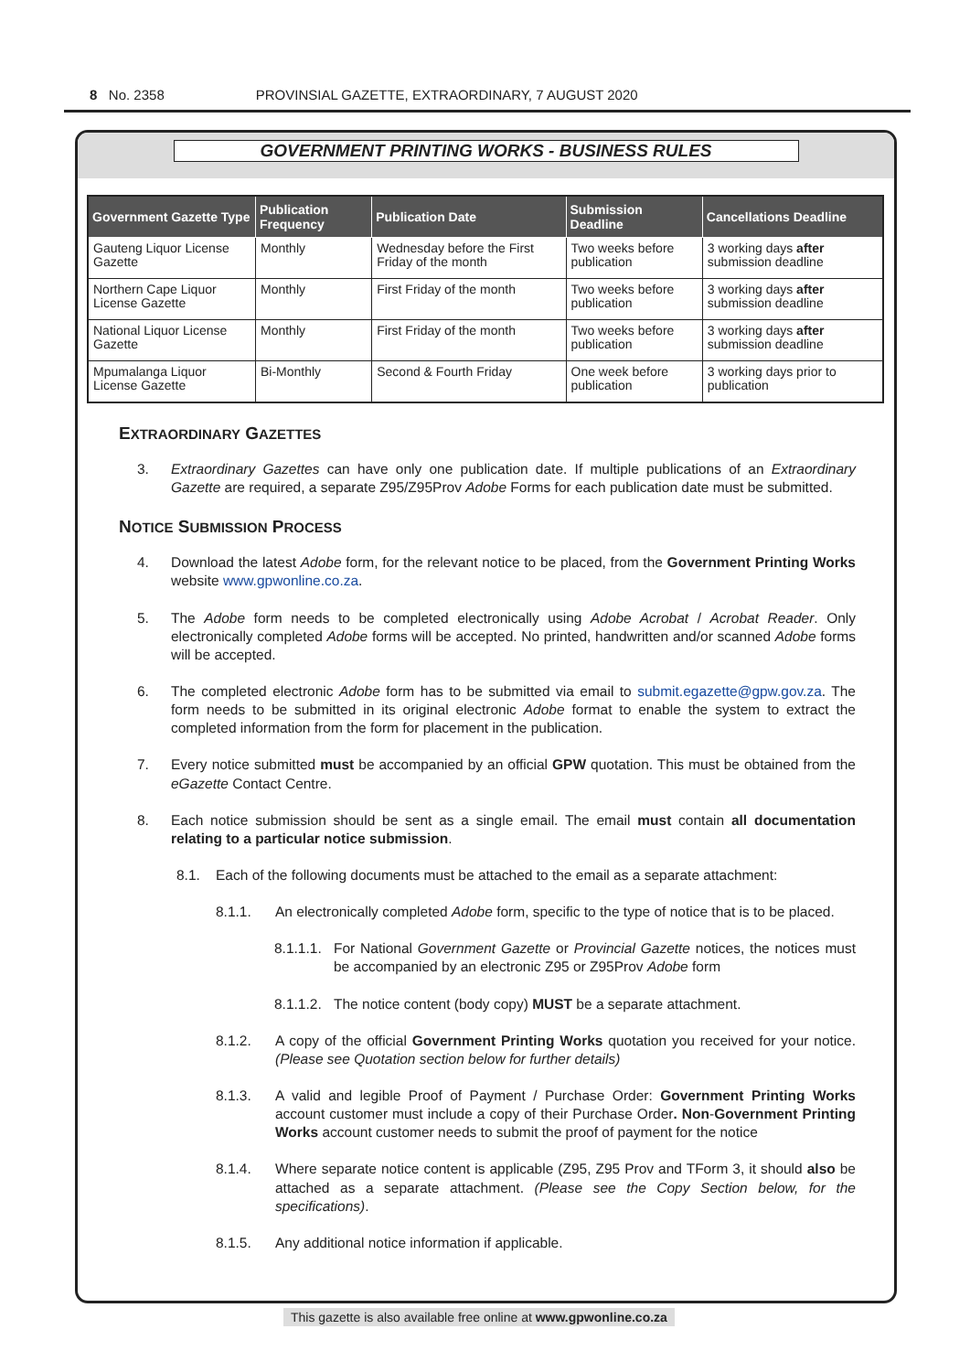8 No. 2358 PROVINSIAL GAZETTE, EXTRAORDINARY, 7 AUGUST 2020
GOVERNMENT PRINTING WORKS - BUSINESS RULES
| Government Gazette Type | Publication Frequency | Publication Date | Submission Deadline | Cancellations Deadline |
| --- | --- | --- | --- | --- |
| Gauteng Liquor License Gazette | Monthly | Wednesday before the First Friday of the month | Two weeks before publication | 3 working days after submission deadline |
| Northern Cape Liquor License Gazette | Monthly | First Friday of the month | Two weeks before publication | 3 working days after submission deadline |
| National Liquor License Gazette | Monthly | First Friday of the month | Two weeks before publication | 3 working days after submission deadline |
| Mpumalanga Liquor License Gazette | Bi-Monthly | Second & Fourth Friday | One week before publication | 3 working days prior to publication |
EXTRAORDINARY GAZETTES
3. Extraordinary Gazettes can have only one publication date. If multiple publications of an Extraordinary Gazette are required, a separate Z95/Z95Prov Adobe Forms for each publication date must be submitted.
NOTICE SUBMISSION PROCESS
4. Download the latest Adobe form, for the relevant notice to be placed, from the Government Printing Works website www.gpwonline.co.za.
5. The Adobe form needs to be completed electronically using Adobe Acrobat / Acrobat Reader. Only electronically completed Adobe forms will be accepted. No printed, handwritten and/or scanned Adobe forms will be accepted.
6. The completed electronic Adobe form has to be submitted via email to submit.egazette@gpw.gov.za. The form needs to be submitted in its original electronic Adobe format to enable the system to extract the completed information from the form for placement in the publication.
7. Every notice submitted must be accompanied by an official GPW quotation. This must be obtained from the eGazette Contact Centre.
8. Each notice submission should be sent as a single email. The email must contain all documentation relating to a particular notice submission.
8.1. Each of the following documents must be attached to the email as a separate attachment:
8.1.1. An electronically completed Adobe form, specific to the type of notice that is to be placed.
8.1.1.1. For National Government Gazette or Provincial Gazette notices, the notices must be accompanied by an electronic Z95 or Z95Prov Adobe form
8.1.1.2. The notice content (body copy) MUST be a separate attachment.
8.1.2. A copy of the official Government Printing Works quotation you received for your notice. (Please see Quotation section below for further details)
8.1.3. A valid and legible Proof of Payment / Purchase Order: Government Printing Works account customer must include a copy of their Purchase Order. Non-Government Printing Works account customer needs to submit the proof of payment for the notice
8.1.4. Where separate notice content is applicable (Z95, Z95 Prov and TForm 3, it should also be attached as a separate attachment. (Please see the Copy Section below, for the specifications).
8.1.5. Any additional notice information if applicable.
This gazette is also available free online at www.gpwonline.co.za